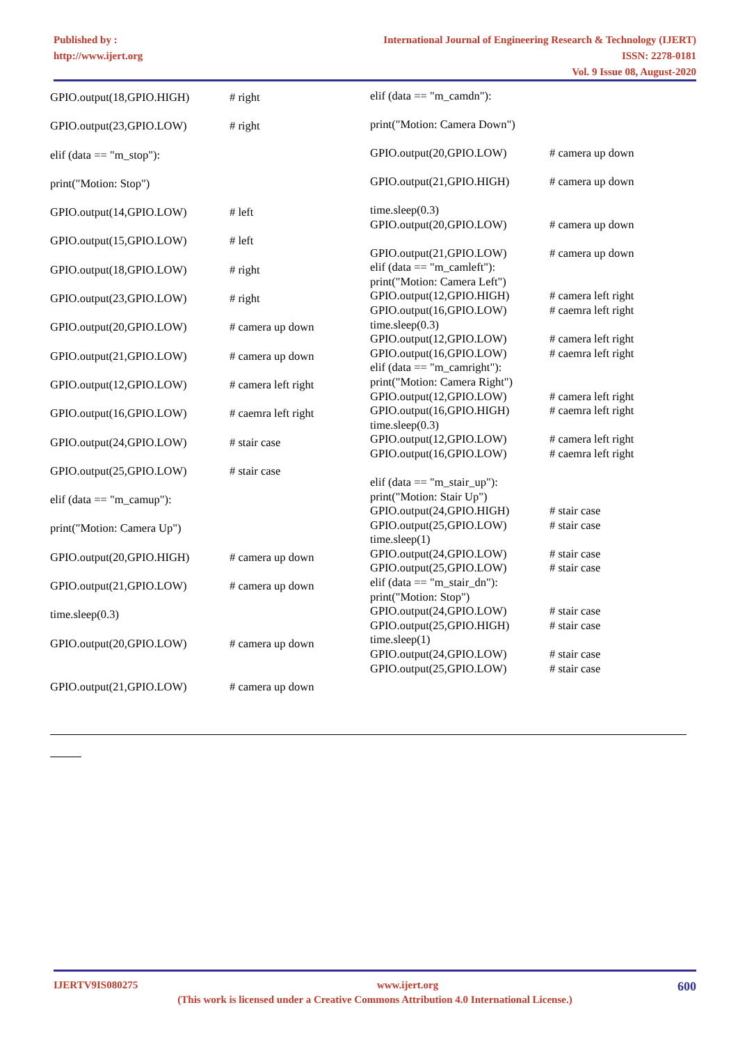Published by :
http://www.ijert.org
International Journal of Engineering Research & Technology (IJERT)
ISSN: 2278-0181
Vol. 9 Issue 08, August-2020
GPIO.output(18,GPIO.HIGH) # right
GPIO.output(23,GPIO.LOW) # right
elif (data == "m_stop"):
print("Motion: Stop")
GPIO.output(14,GPIO.LOW) # left
GPIO.output(15,GPIO.LOW) # left
GPIO.output(18,GPIO.LOW) # right
GPIO.output(23,GPIO.LOW) # right
GPIO.output(20,GPIO.LOW) # camera up down
GPIO.output(21,GPIO.LOW) # camera up down
GPIO.output(12,GPIO.LOW) # camera left right
GPIO.output(16,GPIO.LOW) # caemra left right
GPIO.output(24,GPIO.LOW) # stair case
GPIO.output(25,GPIO.LOW) # stair case
elif (data == "m_camup"):
print("Motion: Camera Up")
GPIO.output(20,GPIO.HIGH) # camera up down
GPIO.output(21,GPIO.LOW) # camera up down
time.sleep(0.3)
GPIO.output(20,GPIO.LOW) # camera up down
GPIO.output(21,GPIO.LOW) # camera up down
elif (data == "m_camdn"):
print("Motion: Camera Down")
GPIO.output(20,GPIO.LOW) # camera up down
GPIO.output(21,GPIO.HIGH) # camera up down
time.sleep(0.3)
GPIO.output(20,GPIO.LOW) # camera up down
GPIO.output(21,GPIO.LOW) # camera up down
elif (data == "m_camleft"):
print("Motion: Camera Left")
GPIO.output(12,GPIO.HIGH) # camera left right
GPIO.output(16,GPIO.LOW) # caemra left right
time.sleep(0.3)
GPIO.output(12,GPIO.LOW) # camera left right
GPIO.output(16,GPIO.LOW) # caemra left right
elif (data == "m_camright"):
print("Motion: Camera Right")
GPIO.output(12,GPIO.LOW) # camera left right
GPIO.output(16,GPIO.HIGH) # caemra left right
time.sleep(0.3)
GPIO.output(12,GPIO.LOW) # camera left right
GPIO.output(16,GPIO.LOW) # caemra left right
elif (data == "m_stair_up"):
print("Motion: Stair Up")
GPIO.output(24,GPIO.HIGH) # stair case
GPIO.output(25,GPIO.LOW) # stair case
time.sleep(1)
GPIO.output(24,GPIO.LOW) # stair case
GPIO.output(25,GPIO.LOW) # stair case
elif (data == "m_stair_dn"):
print("Motion: Stop")
GPIO.output(24,GPIO.LOW) # stair case
GPIO.output(25,GPIO.HIGH) # stair case
time.sleep(1)
GPIO.output(24,GPIO.LOW) # stair case
GPIO.output(25,GPIO.LOW) # stair case
IJERTV9IS080275 www.ijert.org 600
(This work is licensed under a Creative Commons Attribution 4.0 International License.)